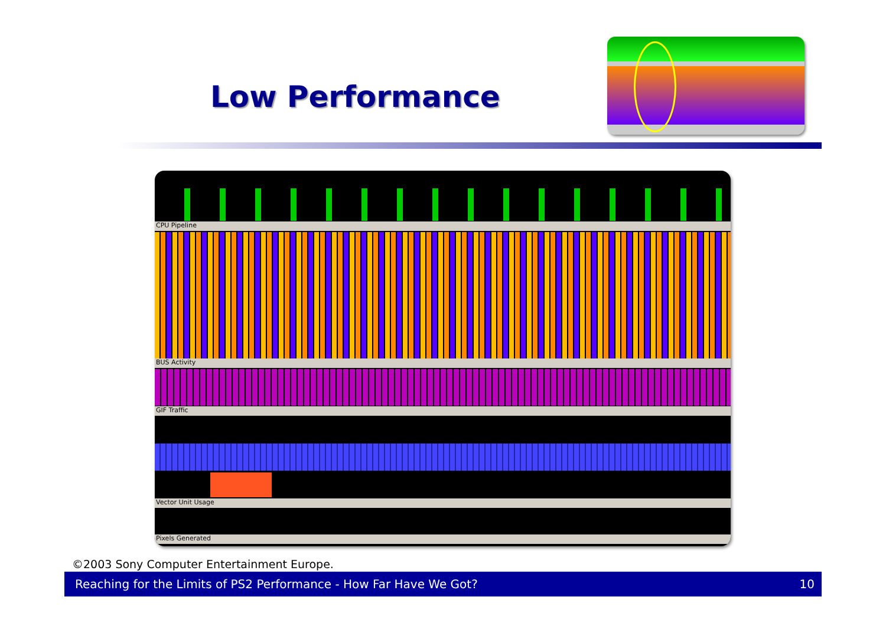Low Performance
CPU Pipeline
BUS Activity
GIF Traffic
Vector Unit Usage
Pixels Generated
©2003 Sony Computer Entertainment Europe.
Reaching for the Limits of PS2 Performance - How Far Have We Got? 10